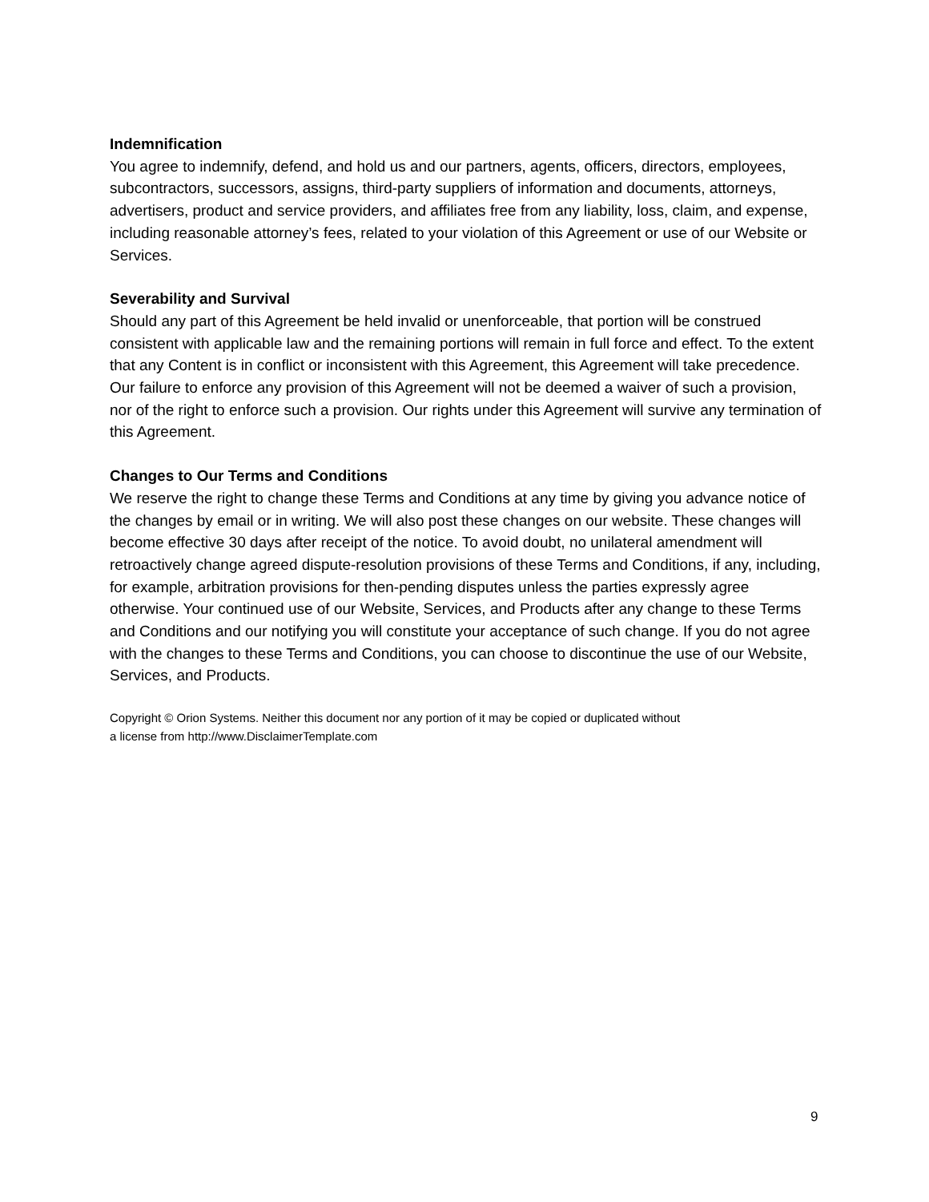Indemnification
You agree to indemnify, defend, and hold us and our partners, agents, officers, directors, employees, subcontractors, successors, assigns, third-party suppliers of information and documents, attorneys, advertisers, product and service providers, and affiliates free from any liability, loss, claim, and expense, including reasonable attorney’s fees, related to your violation of this Agreement or use of our Website or Services.
Severability and Survival
Should any part of this Agreement be held invalid or unenforceable, that portion will be construed consistent with applicable law and the remaining portions will remain in full force and effect. To the extent that any Content is in conflict or inconsistent with this Agreement, this Agreement will take precedence. Our failure to enforce any provision of this Agreement will not be deemed a waiver of such a provision, nor of the right to enforce such a provision. Our rights under this Agreement will survive any termination of this Agreement.
Changes to Our Terms and Conditions
We reserve the right to change these Terms and Conditions at any time by giving you advance notice of the changes by email or in writing. We will also post these changes on our website. These changes will become effective 30 days after receipt of the notice. To avoid doubt, no unilateral amendment will retroactively change agreed dispute-resolution provisions of these Terms and Conditions, if any, including, for example, arbitration provisions for then-pending disputes unless the parties expressly agree otherwise. Your continued use of our Website, Services, and Products after any change to these Terms and Conditions and our notifying you will constitute your acceptance of such change. If you do not agree with the changes to these Terms and Conditions, you can choose to discontinue the use of our Website, Services, and Products.
Copyright © Orion Systems. Neither this document nor any portion of it may be copied or duplicated without
a license from http://www.DisclaimerTemplate.com
9